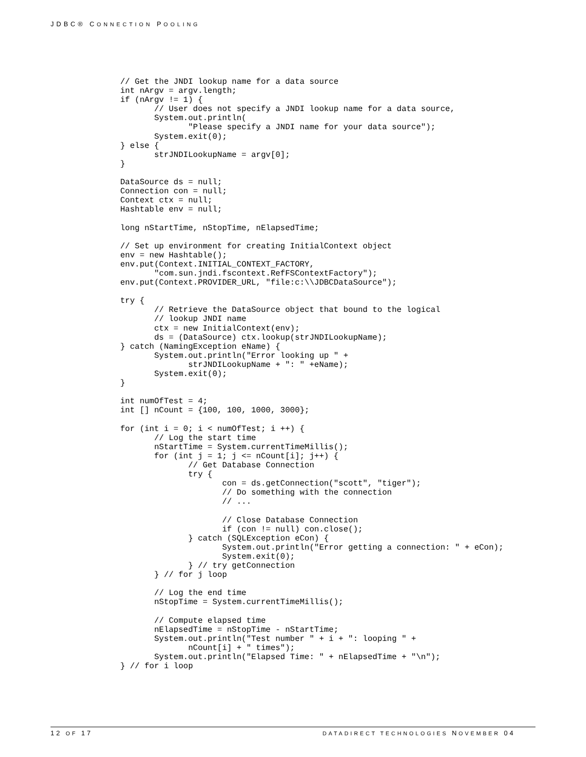JDBC® CONNECTION POOLING
// Get the JNDI lookup name for a data source
int nArgv = argv.length;
if (nArgv != 1) {
       // User does not specify a JNDI lookup name for a data source,
       System.out.println(
              "Please specify a JNDI name for your data source");
       System.exit(0);
} else {
       strJNDILookupName = argv[0];
}

DataSource ds = null;
Connection con = null;
Context ctx = null;
Hashtable env = null;

long nStartTime, nStopTime, nElapsedTime;

// Set up environment for creating InitialContext object
env = new Hashtable();
env.put(Context.INITIAL_CONTEXT_FACTORY,
       "com.sun.jndi.fscontext.RefFSContextFactory");
env.put(Context.PROVIDER_URL, "file:c:\\JDBCDataSource");

try {
       // Retrieve the DataSource object that bound to the logical
       // lookup JNDI name
       ctx = new InitialContext(env);
       ds = (DataSource) ctx.lookup(strJNDILookupName);
} catch (NamingException eName) {
       System.out.println("Error looking up " +
              strJNDILookupName + ": " +eName);
       System.exit(0);
}

int numOfTest = 4;
int [] nCount = {100, 100, 1000, 3000};

for (int i = 0; i < numOfTest; i ++) {
       // Log the start time
       nStartTime = System.currentTimeMillis();
       for (int j = 1; j <= nCount[i]; j++) {
              // Get Database Connection
              try {
                     con = ds.getConnection("scott", "tiger");
                     // Do something with the connection
                     // ...

                     // Close Database Connection
                     if (con != null) con.close();
              } catch (SQLException eCon) {
                     System.out.println("Error getting a connection: " + eCon);
                     System.exit(0);
              } // try getConnection
       } // for j loop

       // Log the end time
       nStopTime = System.currentTimeMillis();

       // Compute elapsed time
       nElapsedTime = nStopTime - nStartTime;
       System.out.println("Test number " + i + ": looping " +
              nCount[i] + " times");
       System.out.println("Elapsed Time: " + nElapsedTime + "\n");
} // for i loop
12 OF 17 DATADIRECT TECHNOLOGIES NOVEMBER 04